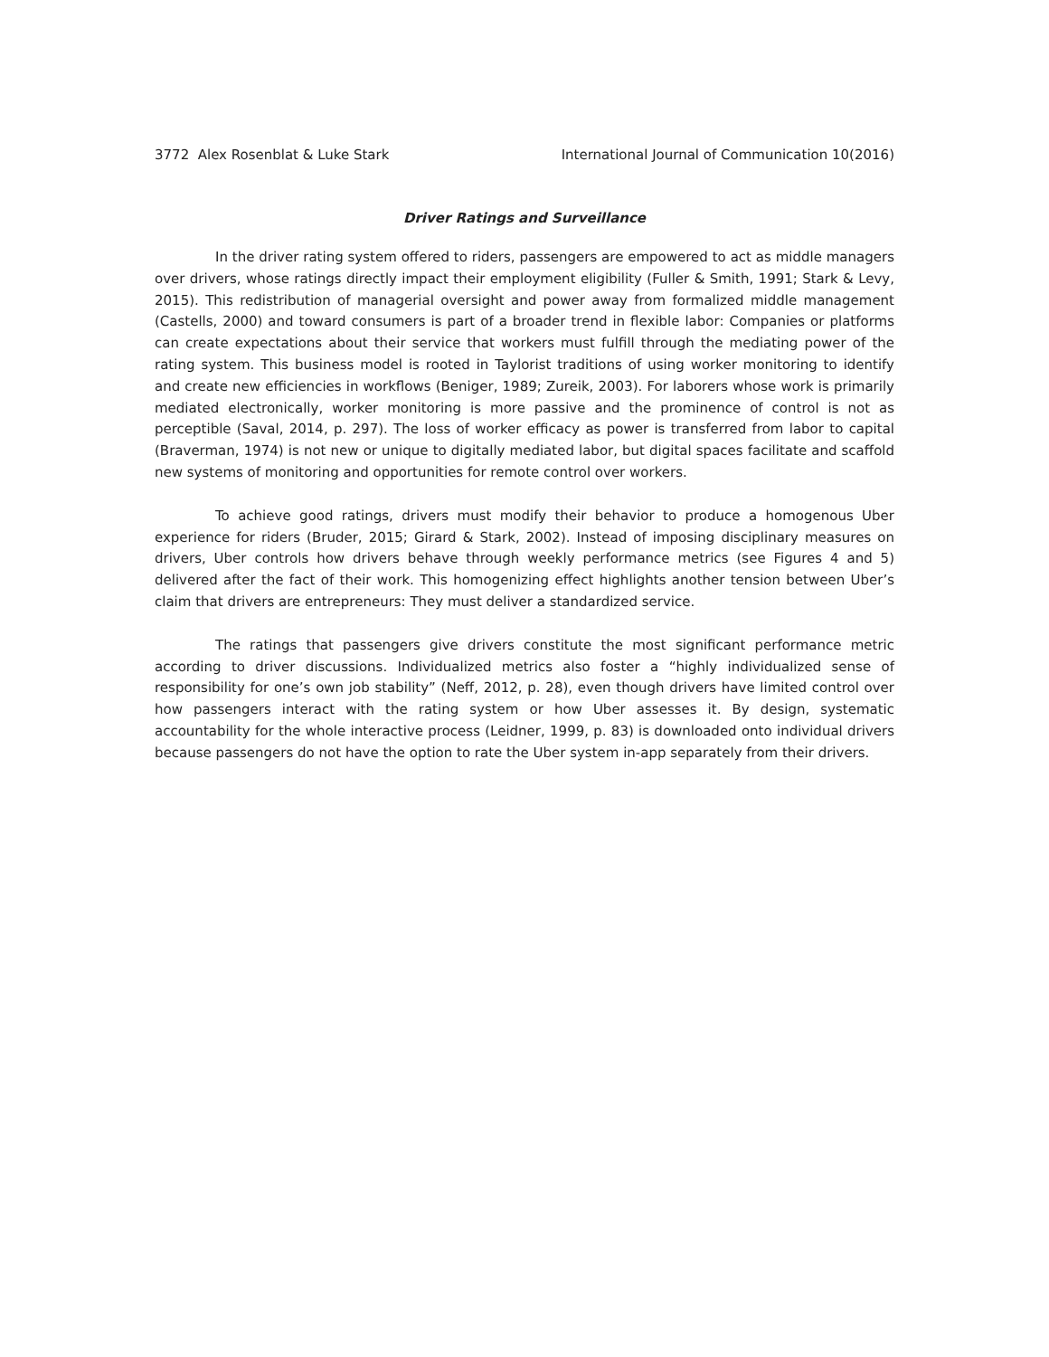3772 Alex Rosenblat & Luke Stark International Journal of Communication 10(2016)
Driver Ratings and Surveillance
In the driver rating system offered to riders, passengers are empowered to act as middle managers over drivers, whose ratings directly impact their employment eligibility (Fuller & Smith, 1991; Stark & Levy, 2015). This redistribution of managerial oversight and power away from formalized middle management (Castells, 2000) and toward consumers is part of a broader trend in flexible labor: Companies or platforms can create expectations about their service that workers must fulfill through the mediating power of the rating system. This business model is rooted in Taylorist traditions of using worker monitoring to identify and create new efficiencies in workflows (Beniger, 1989; Zureik, 2003). For laborers whose work is primarily mediated electronically, worker monitoring is more passive and the prominence of control is not as perceptible (Saval, 2014, p. 297). The loss of worker efficacy as power is transferred from labor to capital (Braverman, 1974) is not new or unique to digitally mediated labor, but digital spaces facilitate and scaffold new systems of monitoring and opportunities for remote control over workers.
To achieve good ratings, drivers must modify their behavior to produce a homogenous Uber experience for riders (Bruder, 2015; Girard & Stark, 2002). Instead of imposing disciplinary measures on drivers, Uber controls how drivers behave through weekly performance metrics (see Figures 4 and 5) delivered after the fact of their work. This homogenizing effect highlights another tension between Uber’s claim that drivers are entrepreneurs: They must deliver a standardized service.
The ratings that passengers give drivers constitute the most significant performance metric according to driver discussions. Individualized metrics also foster a “highly individualized sense of responsibility for one’s own job stability” (Neff, 2012, p. 28), even though drivers have limited control over how passengers interact with the rating system or how Uber assesses it. By design, systematic accountability for the whole interactive process (Leidner, 1999, p. 83) is downloaded onto individual drivers because passengers do not have the option to rate the Uber system in-app separately from their drivers.